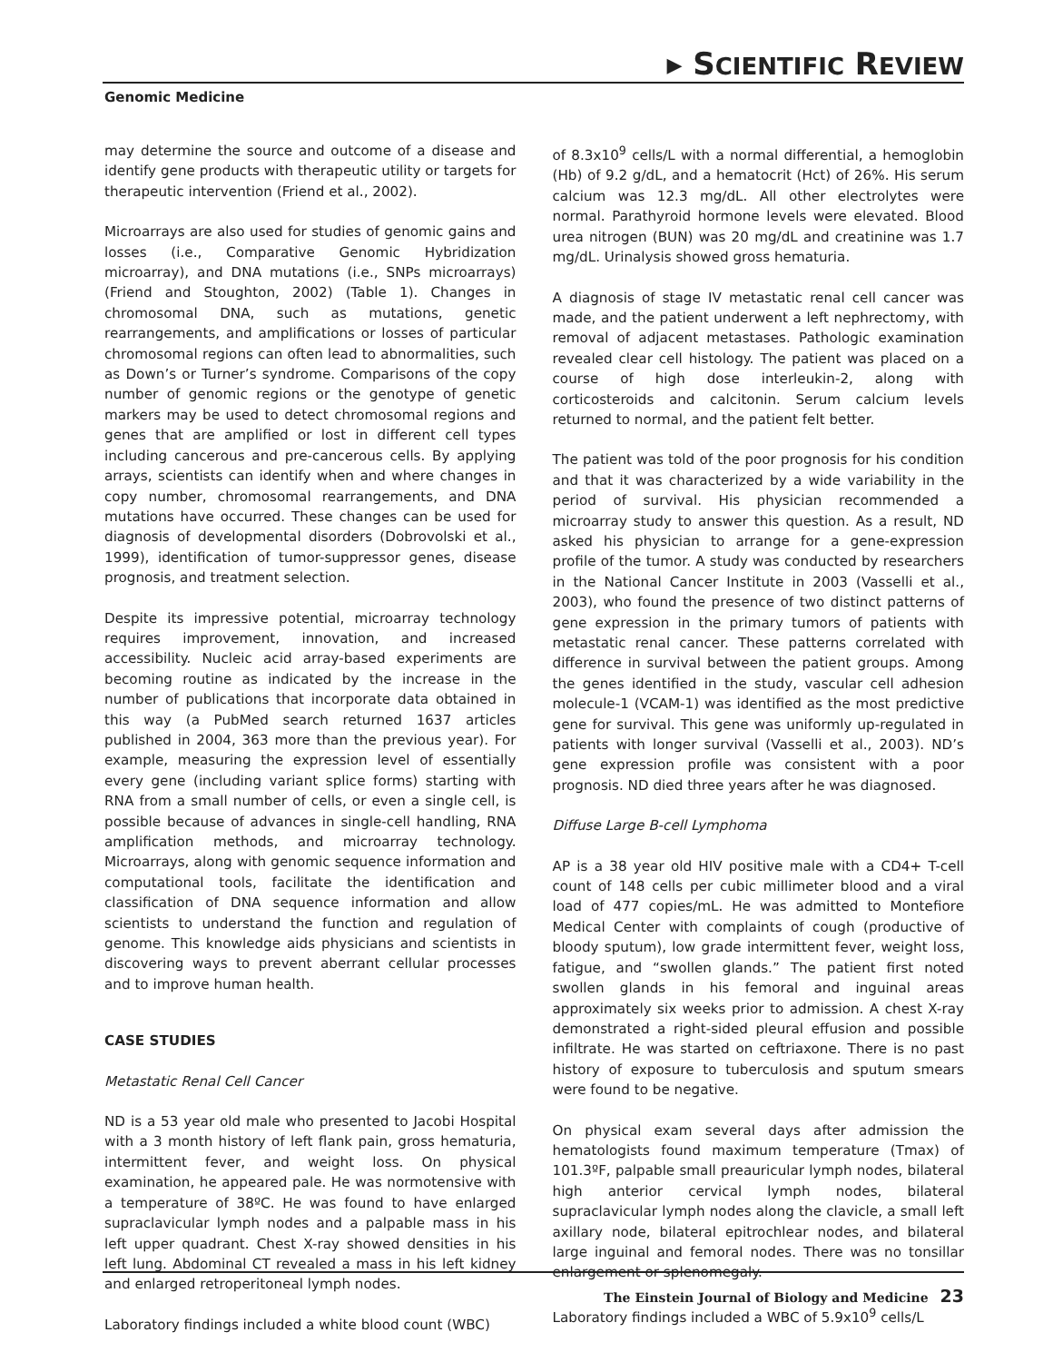▸ SCIENTIFIC REVIEW
Genomic Medicine
may determine the source and outcome of a disease and identify gene products with therapeutic utility or targets for therapeutic intervention (Friend et al., 2002).
Microarrays are also used for studies of genomic gains and losses (i.e., Comparative Genomic Hybridization microarray), and DNA mutations (i.e., SNPs microarrays) (Friend and Stoughton, 2002) (Table 1). Changes in chromosomal DNA, such as mutations, genetic rearrangements, and amplifications or losses of particular chromosomal regions can often lead to abnormalities, such as Down’s or Turner’s syndrome. Comparisons of the copy number of genomic regions or the genotype of genetic markers may be used to detect chromosomal regions and genes that are amplified or lost in different cell types including cancerous and pre-cancerous cells. By applying arrays, scientists can identify when and where changes in copy number, chromosomal rearrangements, and DNA mutations have occurred. These changes can be used for diagnosis of developmental disorders (Dobrovolski et al., 1999), identification of tumor-suppressor genes, disease prognosis, and treatment selection.
Despite its impressive potential, microarray technology requires improvement, innovation, and increased accessibility. Nucleic acid array-based experiments are becoming routine as indicated by the increase in the number of publications that incorporate data obtained in this way (a PubMed search returned 1637 articles published in 2004, 363 more than the previous year). For example, measuring the expression level of essentially every gene (including variant splice forms) starting with RNA from a small number of cells, or even a single cell, is possible because of advances in single-cell handling, RNA amplification methods, and microarray technology. Microarrays, along with genomic sequence information and computational tools, facilitate the identification and classification of DNA sequence information and allow scientists to understand the function and regulation of genome. This knowledge aids physicians and scientists in discovering ways to prevent aberrant cellular processes and to improve human health.
CASE STUDIES
Metastatic Renal Cell Cancer
ND is a 53 year old male who presented to Jacobi Hospital with a 3 month history of left flank pain, gross hematuria, intermittent fever, and weight loss. On physical examination, he appeared pale. He was normotensive with a temperature of 38ºC. He was found to have enlarged supraclavicular lymph nodes and a palpable mass in his left upper quadrant. Chest X-ray showed densities in his left lung. Abdominal CT revealed a mass in his left kidney and enlarged retroperitoneal lymph nodes.
Laboratory findings included a white blood count (WBC)
of 8.3x10<sup>9</sup> cells/L with a normal differential, a hemoglobin (Hb) of 9.2 g/dL, and a hematocrit (Hct) of 26%. His serum calcium was 12.3 mg/dL. All other electrolytes were normal. Parathyroid hormone levels were elevated. Blood urea nitrogen (BUN) was 20 mg/dL and creatinine was 1.7 mg/dL. Urinalysis showed gross hematuria.
A diagnosis of stage IV metastatic renal cell cancer was made, and the patient underwent a left nephrectomy, with removal of adjacent metastases. Pathologic examination revealed clear cell histology. The patient was placed on a course of high dose interleukin-2, along with corticosteroids and calcitonin. Serum calcium levels returned to normal, and the patient felt better.
The patient was told of the poor prognosis for his condition and that it was characterized by a wide variability in the period of survival. His physician recommended a microarray study to answer this question. As a result, ND asked his physician to arrange for a gene-expression profile of the tumor. A study was conducted by researchers in the National Cancer Institute in 2003 (Vasselli et al., 2003), who found the presence of two distinct patterns of gene expression in the primary tumors of patients with metastatic renal cancer. These patterns correlated with difference in survival between the patient groups. Among the genes identified in the study, vascular cell adhesion molecule-1 (VCAM-1) was identified as the most predictive gene for survival. This gene was uniformly up-regulated in patients with longer survival (Vasselli et al., 2003). ND’s gene expression profile was consistent with a poor prognosis. ND died three years after he was diagnosed.
Diffuse Large B-cell Lymphoma
AP is a 38 year old HIV positive male with a CD4+ T-cell count of 148 cells per cubic millimeter blood and a viral load of 477 copies/mL. He was admitted to Montefiore Medical Center with complaints of cough (productive of bloody sputum), low grade intermittent fever, weight loss, fatigue, and “swollen glands.” The patient first noted swollen glands in his femoral and inguinal areas approximately six weeks prior to admission. A chest X-ray demonstrated a right-sided pleural effusion and possible infiltrate. He was started on ceftriaxone. There is no past history of exposure to tuberculosis and sputum smears were found to be negative.
On physical exam several days after admission the hematologists found maximum temperature (Tmax) of 101.3ºF, palpable small preauricular lymph nodes, bilateral high anterior cervical lymph nodes, bilateral supraclavicular lymph nodes along the clavicle, a small left axillary node, bilateral epitrochlear nodes, and bilateral large inguinal and femoral nodes. There was no tonsillar enlargement or splenomegaly.
Laboratory findings included a WBC of 5.9x10<sup>9</sup> cells/L
The Einstein Journal of Biology and Medicine 23